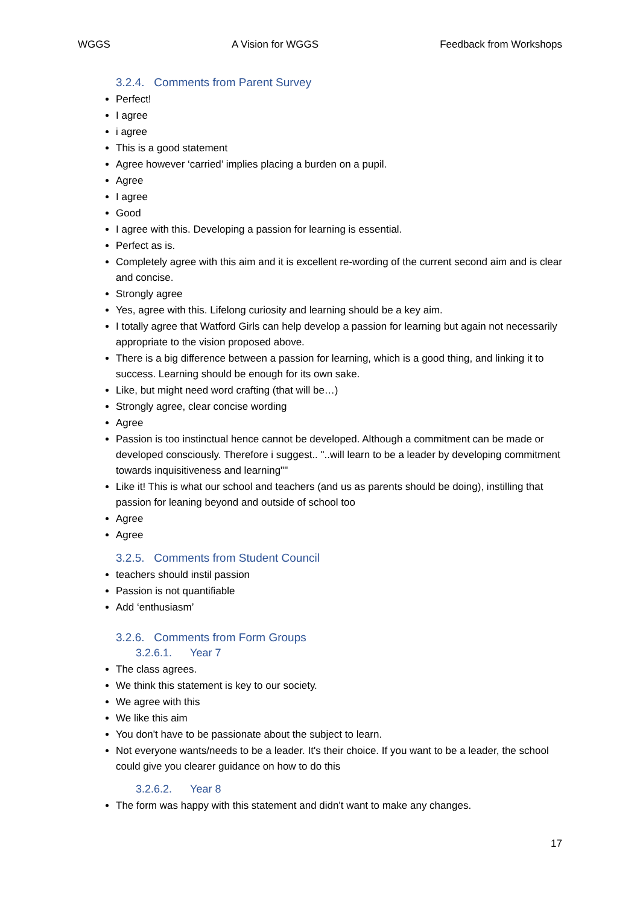WGGS A Vision for WGGS Feedback from Workshops
3.2.4. Comments from Parent Survey
Perfect!
I agree
i agree
This is a good statement
Agree however ‘carried’ implies placing a burden on a pupil.
Agree
I agree
Good
I agree with this. Developing a passion for learning is essential.
Perfect as is.
Completely agree with this aim and it is excellent re-wording of the current second aim and is clear and concise.
Strongly agree
Yes, agree with this. Lifelong curiosity and learning should be a key aim.
I totally agree that Watford Girls can help develop a passion for learning but again not necessarily appropriate to the vision proposed above.
There is a big difference between a passion for learning, which is a good thing, and linking it to success. Learning should be enough for its own sake.
Like, but might need word crafting (that will be…)
Strongly agree, clear concise wording
Agree
Passion is too instinctual hence cannot be developed. Although a commitment can be made or developed consciously. Therefore i suggest.. "..will learn to be a leader by developing commitment towards inquisitiveness and learning""
Like it! This is what our school and teachers (and us as parents should be doing), instilling that passion for leaning beyond and outside of school too
Agree
Agree
3.2.5. Comments from Student Council
teachers should instil passion
Passion is not quantifiable
Add ‘enthusiasm’
3.2.6. Comments from Form Groups
3.2.6.1. Year 7
The class agrees.
We think this statement is key to our society.
We agree with this
We like this aim
You don't have to be passionate about the subject to learn.
Not everyone wants/needs to be a leader. It's their choice. If you want to be a leader, the school could give you clearer guidance on how to do this
3.2.6.2. Year 8
The form was happy with this statement and didn't want to make any changes.
17